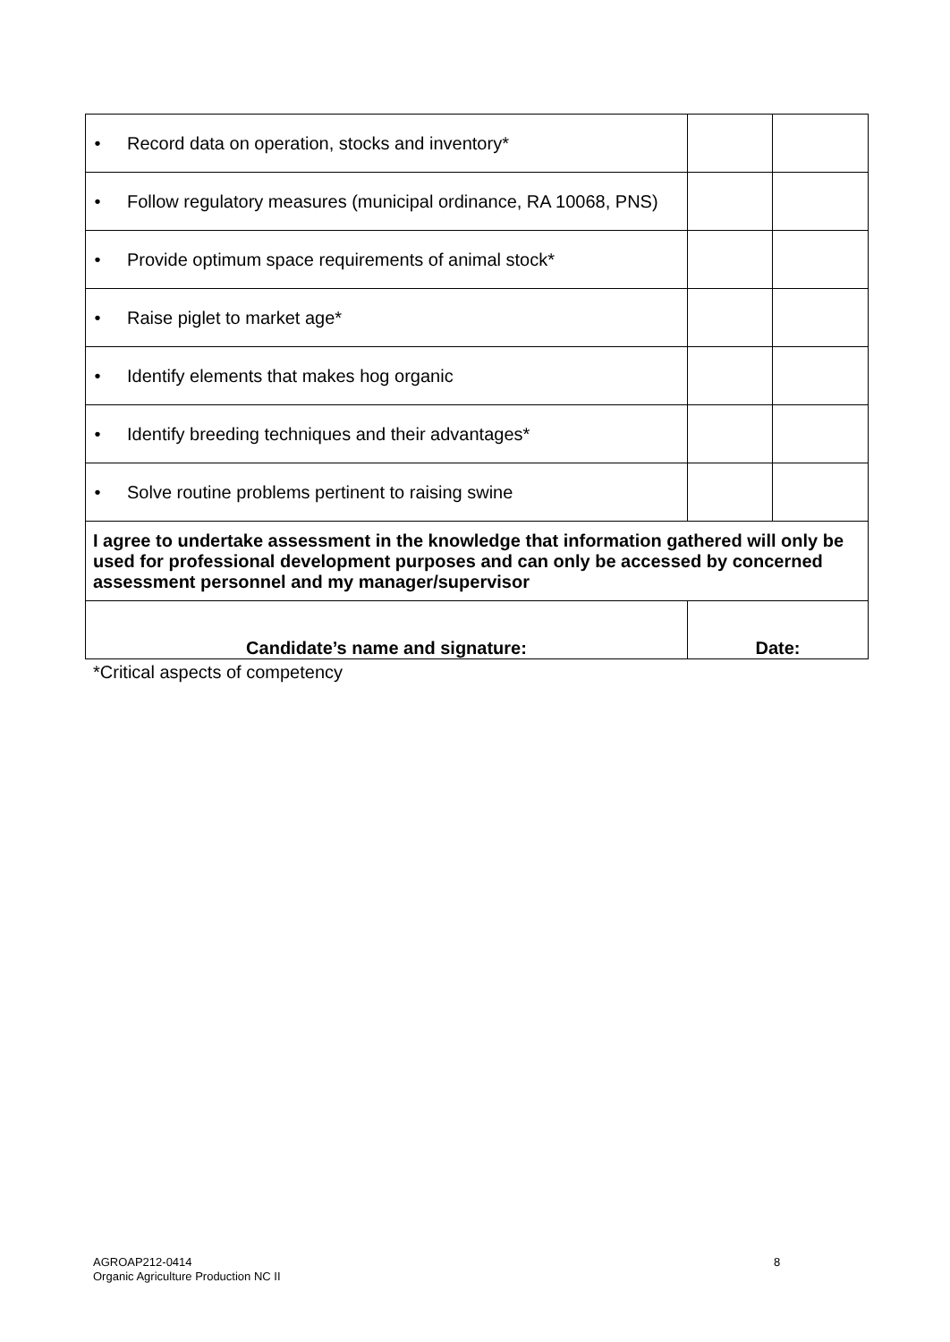| • | Record data on operation, stocks and inventory* | | |
| • | Follow regulatory measures (municipal ordinance, RA 10068, PNS) | | |
| • | Provide optimum space requirements of animal stock* | | |
| • | Raise piglet to market age* | | |
| • | Identify elements that makes hog organic | | |
| • | Identify breeding techniques and their advantages* | | |
| • | Solve routine problems pertinent to raising swine | | |
| I agree to undertake assessment in the knowledge that information gathered will only be used for professional development purposes and can only be accessed by concerned assessment personnel and my manager/supervisor | | | |
| Candidate’s name and signature: | | Date: | |
*Critical aspects of competency
AGROAP212-0414
Organic Agriculture Production NC II
8